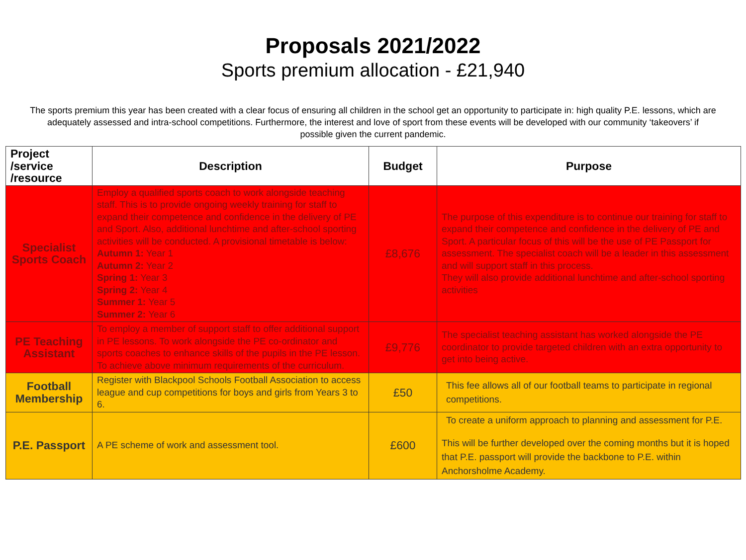Proposals 2021/2022
Sports premium allocation - £21,940
The sports premium this year has been created with a clear focus of ensuring all children in the school get an opportunity to participate in: high quality P.E. lessons, which are adequately assessed and intra-school competitions. Furthermore, the interest and love of sport from these events will be developed with our community ‘takeovers’ if possible given the current pandemic.
| Project /service /resource | Description | Budget | Purpose |
| --- | --- | --- | --- |
| Specialist Sports Coach | Employ a qualified sports coach to work alongside teaching staff. This is to provide ongoing weekly training for staff to expand their competence and confidence in the delivery of PE and Sport. Also, additional lunchtime and after-school sporting activities will be conducted. A provisional timetable is below: Autumn 1: Year 1 Autumn 2: Year 2 Spring 1: Year 3 Spring 2: Year 4 Summer 1: Year 5 Summer 2: Year 6 | £8,676 | The purpose of this expenditure is to continue our training for staff to expand their competence and confidence in the delivery of PE and Sport. A particular focus of this will be the use of PE Passport for assessment. The specialist coach will be a leader in this assessment and will support staff in this process. They will also provide additional lunchtime and after-school sporting activities |
| PE Teaching Assistant | To employ a member of support staff to offer additional support in PE lessons. To work alongside the PE co-ordinator and sports coaches to enhance skills of the pupils in the PE lesson. To achieve above minimum requirements of the curriculum. | £9,776 | The specialist teaching assistant has worked alongside the PE coordinator to provide targeted children with an extra opportunity to get into being active. |
| Football Membership | Register with Blackpool Schools Football Association to access league and cup competitions for boys and girls from Years 3 to 6. | £50 | This fee allows all of our football teams to participate in regional competitions. |
| P.E. Passport | A PE scheme of work and assessment tool. | £600 | To create a uniform approach to planning and assessment for P.E. This will be further developed over the coming months but it is hoped that P.E. passport will provide the backbone to P.E. within Anchorsholme Academy. |